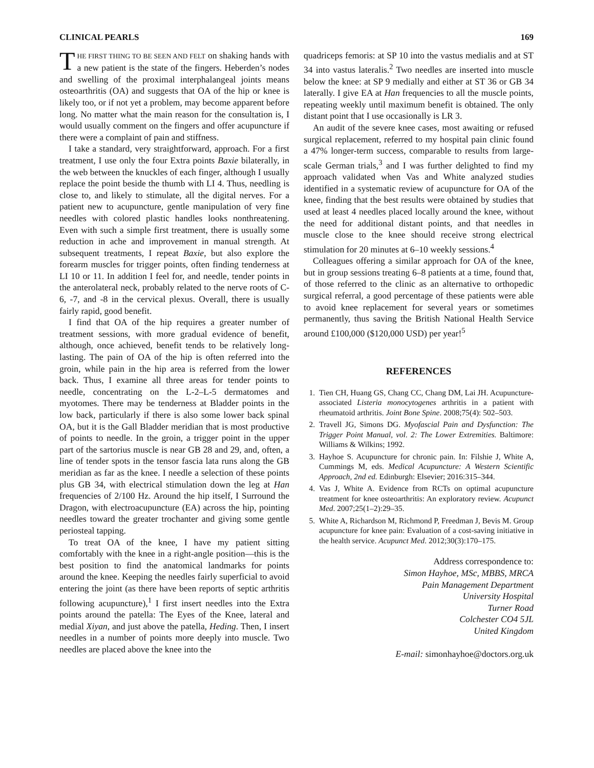CLINICAL PEARLS 169
THE FIRST THING TO BE SEEN AND FELT on shaking hands with a new patient is the state of the fingers. Heberden’s nodes and swelling of the proximal interphalangeal joints means osteoarthritis (OA) and suggests that OA of the hip or knee is likely too, or if not yet a problem, may become apparent before long. No matter what the main reason for the consultation is, I would usually comment on the fingers and offer acupuncture if there were a complaint of pain and stiffness.
I take a standard, very straightforward, approach. For a first treatment, I use only the four Extra points Baxie bilaterally, in the web between the knuckles of each finger, although I usually replace the point beside the thumb with LI 4. Thus, needling is close to, and likely to stimulate, all the digital nerves. For a patient new to acupuncture, gentle manipulation of very fine needles with colored plastic handles looks nonthreatening. Even with such a simple first treatment, there is usually some reduction in ache and improvement in manual strength. At subsequent treatments, I repeat Baxie, but also explore the forearm muscles for trigger points, often finding tenderness at LI 10 or 11. In addition I feel for, and needle, tender points in the anterolateral neck, probably related to the nerve roots of C-6, -7, and -8 in the cervical plexus. Overall, there is usually fairly rapid, good benefit.
I find that OA of the hip requires a greater number of treatment sessions, with more gradual evidence of benefit, although, once achieved, benefit tends to be relatively long-lasting. The pain of OA of the hip is often referred into the groin, while pain in the hip area is referred from the lower back. Thus, I examine all three areas for tender points to needle, concentrating on the L-2–L-5 dermatomes and myotomes. There may be tenderness at Bladder points in the low back, particularly if there is also some lower back spinal OA, but it is the Gall Bladder meridian that is most productive of points to needle. In the groin, a trigger point in the upper part of the sartorius muscle is near GB 28 and 29, and, often, a line of tender spots in the tensor fascia lata runs along the GB meridian as far as the knee. I needle a selection of these points plus GB 34, with electrical stimulation down the leg at Han frequencies of 2/100 Hz. Around the hip itself, I Surround the Dragon, with electroacupuncture (EA) across the hip, pointing needles toward the greater trochanter and giving some gentle periosteal tapping.
To treat OA of the knee, I have my patient sitting comfortably with the knee in a right-angle position—this is the best position to find the anatomical landmarks for points around the knee. Keeping the needles fairly superficial to avoid entering the joint (as there have been reports of septic arthritis following acupuncture),<sup>1</sup> I first insert needles into the Extra points around the patella: The Eyes of the Knee, lateral and medial Xiyan, and just above the patella, Heding. Then, I insert needles in a number of points more deeply into muscle. Two needles are placed above the knee into the
quadriceps femoris: at SP 10 into the vastus medialis and at ST 34 into vastus lateralis.<sup>2</sup> Two needles are inserted into muscle below the knee: at SP 9 medially and either at ST 36 or GB 34 laterally. I give EA at Han frequencies to all the muscle points, repeating weekly until maximum benefit is obtained. The only distant point that I use occasionally is LR 3.
An audit of the severe knee cases, most awaiting or refused surgical replacement, referred to my hospital pain clinic found a 47% longer-term success, comparable to results from large-scale German trials,<sup>3</sup> and I was further delighted to find my approach validated when Vas and White analyzed studies identified in a systematic review of acupuncture for OA of the knee, finding that the best results were obtained by studies that used at least 4 needles placed locally around the knee, without the need for additional distant points, and that needles in muscle close to the knee should receive strong electrical stimulation for 20 minutes at 6–10 weekly sessions.<sup>4</sup>
Colleagues offering a similar approach for OA of the knee, but in group sessions treating 6–8 patients at a time, found that, of those referred to the clinic as an alternative to orthopedic surgical referral, a good percentage of these patients were able to avoid knee replacement for several years or sometimes permanently, thus saving the British National Health Service around £100,000 ($120,000 USD) per year!<sup>5</sup>
REFERENCES
1. Tien CH, Huang GS, Chang CC, Chang DM, Lai JH. Acupuncture-associated Listeria monocytogenes arthritis in a patient with rheumatoid arthritis. Joint Bone Spine. 2008;75(4): 502–503.
2. Travell JG, Simons DG. Myofascial Pain and Dysfunction: The Trigger Point Manual, vol. 2: The Lower Extremities. Baltimore: Williams & Wilkins; 1992.
3. Hayhoe S. Acupuncture for chronic pain. In: Filshie J, White A, Cummings M, eds. Medical Acupuncture: A Western Scientific Approach, 2nd ed. Edinburgh: Elsevier; 2016:315–344.
4. Vas J, White A. Evidence from RCTs on optimal acupuncture treatment for knee osteoarthritis: An exploratory review. Acupunct Med. 2007;25(1–2):29–35.
5. White A, Richardson M, Richmond P, Freedman J, Bevis M. Group acupuncture for knee pain: Evaluation of a cost-saving initiative in the health service. Acupunct Med. 2012;30(3):170–175.
Address correspondence to:
Simon Hayhoe, MSc, MBBS, MRCA
Pain Management Department
University Hospital
Turner Road
Colchester CO4 5JL
United Kingdom
E-mail: simonhayhoe@doctors.org.uk